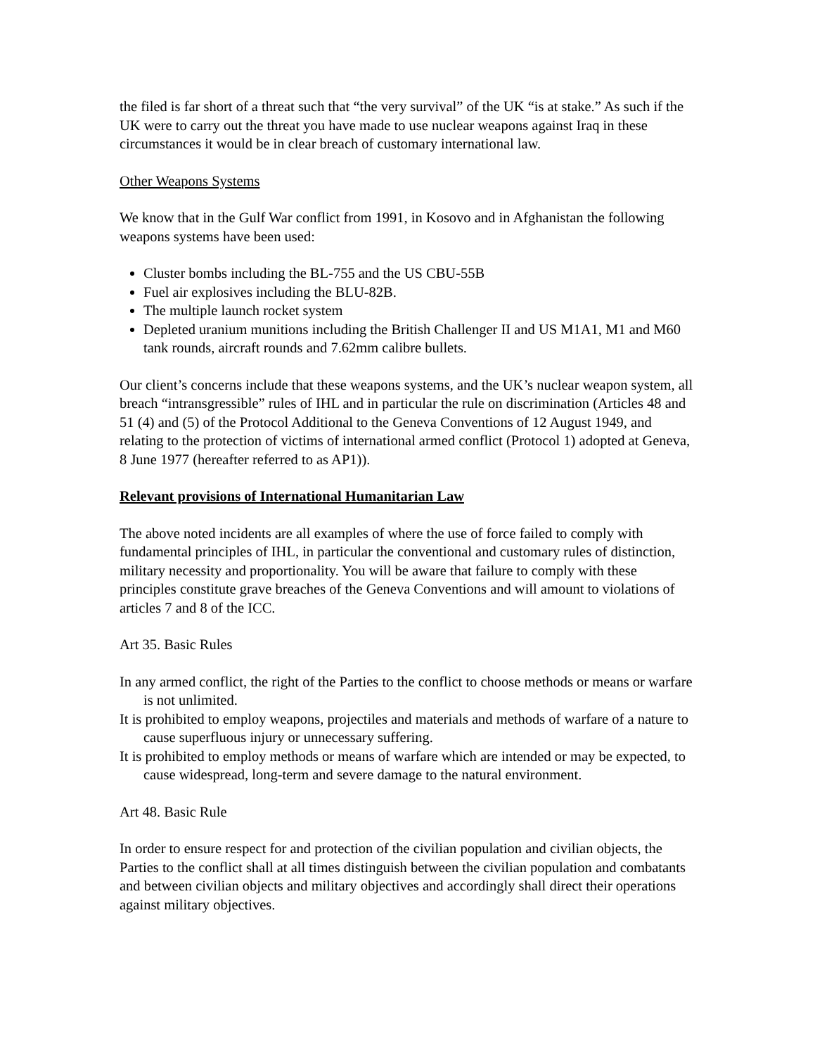the filed is far short of a threat such that “the very survival” of the UK “is at stake.” As such if the UK were to carry out the threat you have made to use nuclear weapons against Iraq in these circumstances it would be in clear breach of customary international law.
Other Weapons Systems
We know that in the Gulf War conflict from 1991, in Kosovo and in Afghanistan the following weapons systems have been used:
Cluster bombs including the BL-755 and the US CBU-55B
Fuel air explosives including the BLU-82B.
The multiple launch rocket system
Depleted uranium munitions including the British Challenger II and US M1A1, M1 and M60 tank rounds, aircraft rounds and 7.62mm calibre bullets.
Our client’s concerns include that these weapons systems, and the UK’s nuclear weapon system, all breach “intransgressible” rules of IHL and in particular the rule on discrimination (Articles 48 and 51 (4) and (5) of the Protocol Additional to the Geneva Conventions of 12 August 1949, and relating to the protection of victims of international armed conflict (Protocol 1) adopted at Geneva, 8 June 1977 (hereafter referred to as AP1)).
Relevant provisions of International Humanitarian Law
The above noted incidents are all examples of where the use of force failed to comply with fundamental principles of IHL, in particular the conventional and customary rules of distinction, military necessity and proportionality. You will be aware that failure to comply with these principles constitute grave breaches of the Geneva Conventions and will amount to violations of articles 7 and 8 of the ICC.
Art 35. Basic Rules
In any armed conflict, the right of the Parties to the conflict to choose methods or means or warfare is not unlimited.
It is prohibited to employ weapons, projectiles and materials and methods of warfare of a nature to cause superfluous injury or unnecessary suffering.
It is prohibited to employ methods or means of warfare which are intended or may be expected, to cause widespread, long-term and severe damage to the natural environment.
Art 48. Basic Rule
In order to ensure respect for and protection of the civilian population and civilian objects, the Parties to the conflict shall at all times distinguish between the civilian population and combatants and between civilian objects and military objectives and accordingly shall direct their operations against military objectives.